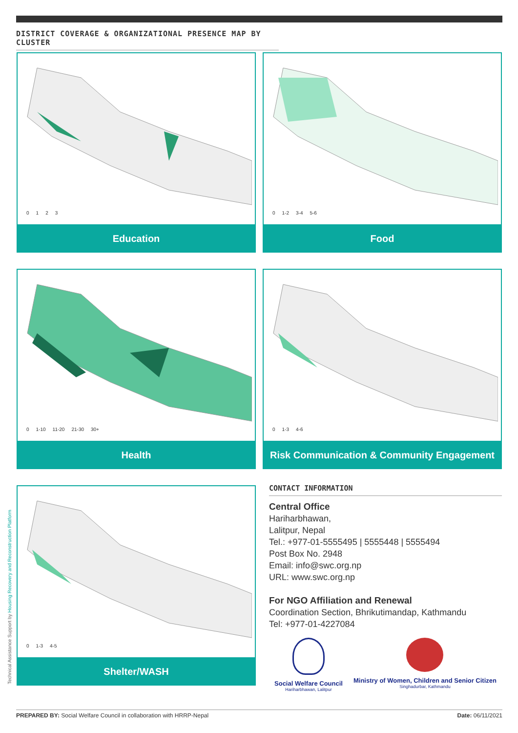DISTRICT COVERAGE & ORGANIZATIONAL PRESENCE MAP BY CLUSTER
0123
Education
0 1-2 3-4 5-6
Food
0 1-10 11-20 21-30 30+
Health
0 1-3 4-6
Risk Communication & Community Engagement
0 1-3 4-5
Shelter/WASH
Technical Assistance Support by Housing Recovery and Reconstruction Platform
CONTACT INFORMATION
Central Office
Hariharbhawan,
Lalitpur, Nepal
Tel.: +977-01-5555495 | 5555448 | 5555494
Post Box No. 2948
Email: info@swc.org.np
URL: www.swc.org.np
For NGO Affiliation and Renewal
Coordination Section, Bhrikutimandap, Kathmandu
Tel: +977-01-4227084
Social Welfare Council
Hariharbhawan, Lalitpur
Ministry of Women, Children and Senior Citizen
Singhadurbar, Kathmandu
PREPARED BY: Social Welfare Council in collaboration with HRRP-Nepal Date: 06/11/2021